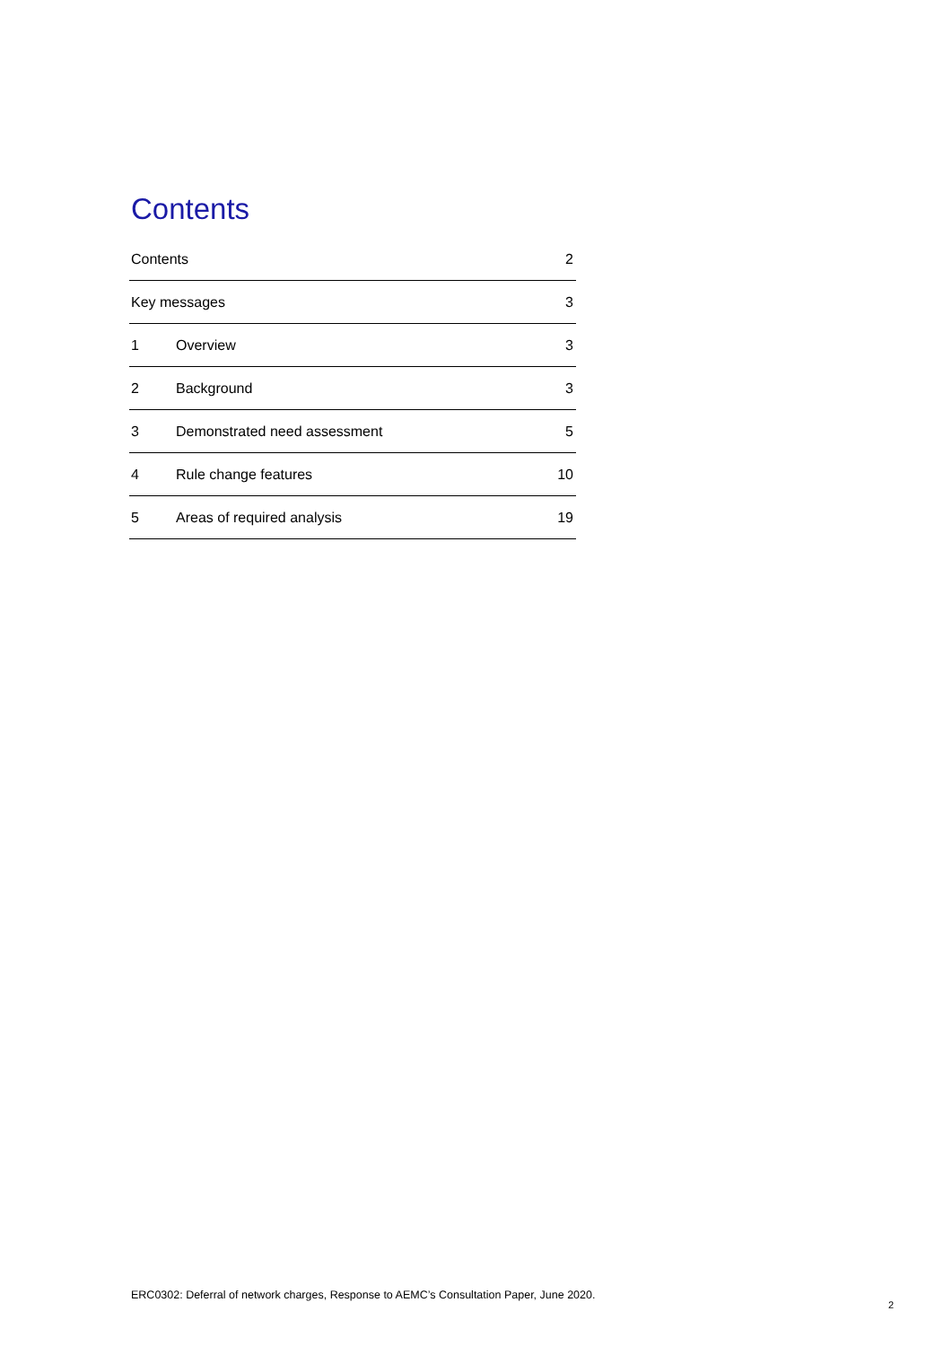Contents
Contents 2
Key messages 3
1 Overview 3
2 Background 3
3 Demonstrated need assessment 5
4 Rule change features 10
5 Areas of required analysis 19
ERC0302: Deferral of network charges, Response to AEMC’s Consultation Paper, June 2020.
2